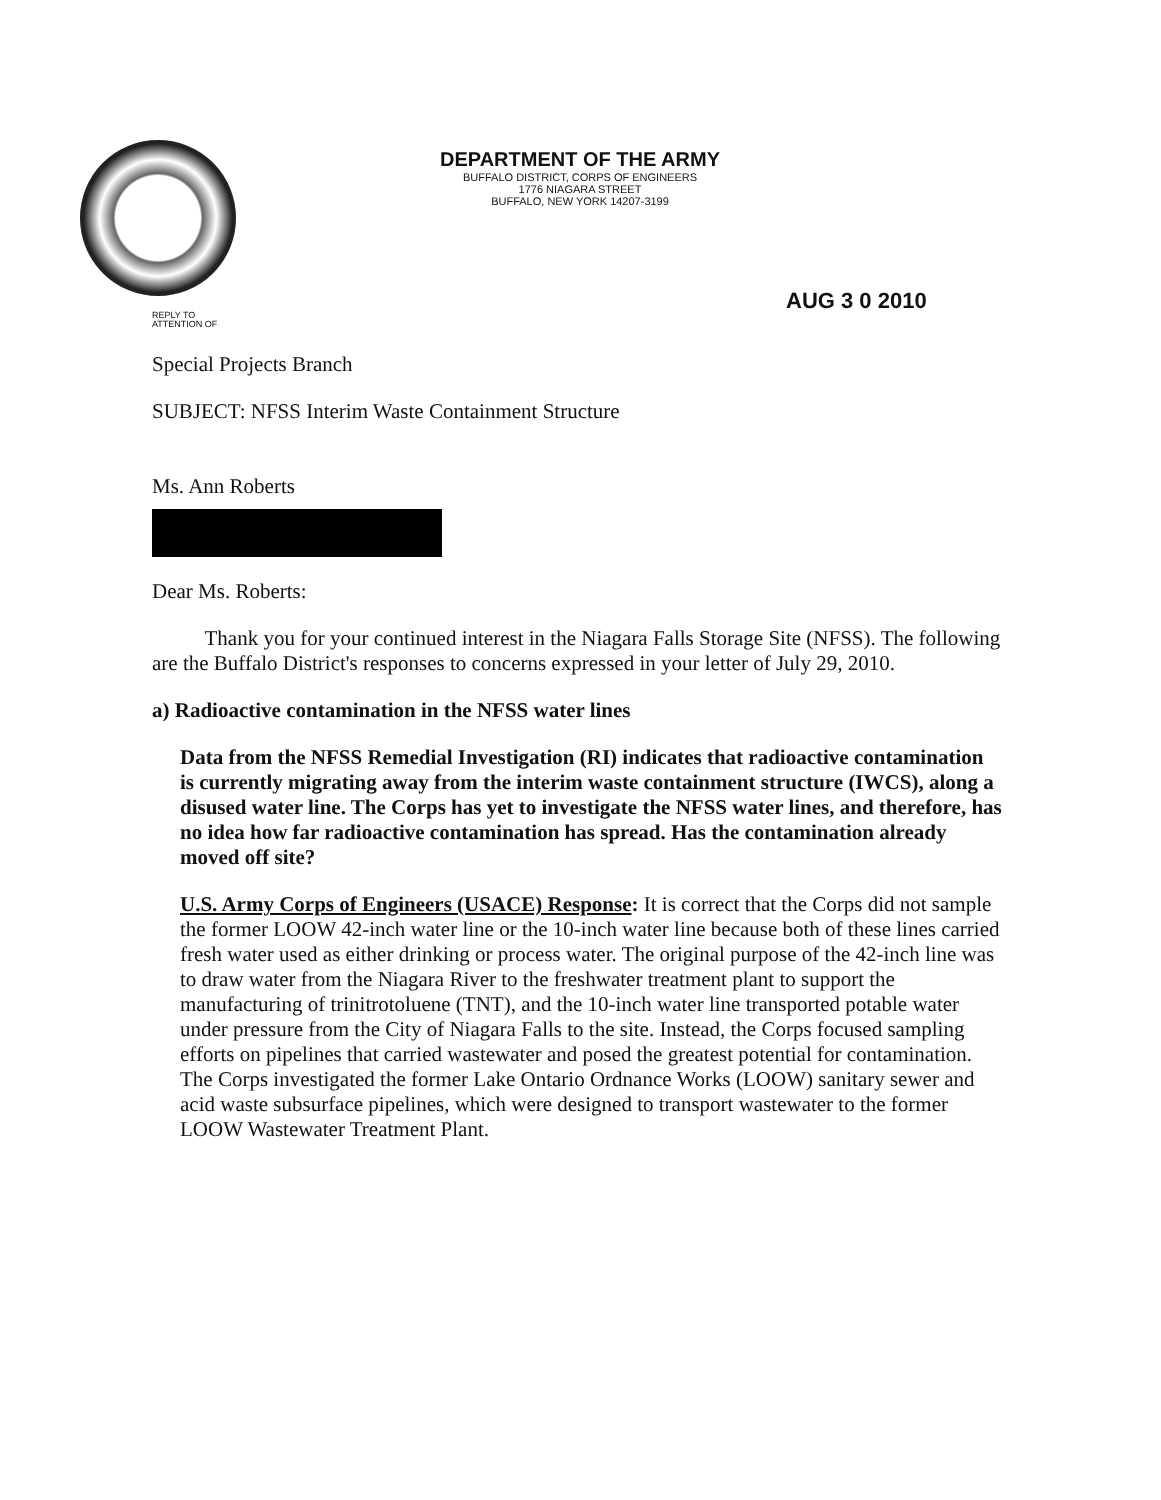DEPARTMENT OF THE ARMY
BUFFALO DISTRICT, CORPS OF ENGINEERS
1776 NIAGARA STREET
BUFFALO, NEW YORK 14207-3199
AUG 3 0 2010
REPLY TO
ATTENTION OF
Special Projects Branch
SUBJECT: NFSS Interim Waste Containment Structure
Ms. Ann Roberts
Dear Ms. Roberts:
Thank you for your continued interest in the Niagara Falls Storage Site (NFSS). The following are the Buffalo District's responses to concerns expressed in your letter of July 29, 2010.
a) Radioactive contamination in the NFSS water lines
Data from the NFSS Remedial Investigation (RI) indicates that radioactive contamination is currently migrating away from the interim waste containment structure (IWCS), along a disused water line. The Corps has yet to investigate the NFSS water lines, and therefore, has no idea how far radioactive contamination has spread. Has the contamination already moved off site?
U.S. Army Corps of Engineers (USACE) Response: It is correct that the Corps did not sample the former LOOW 42-inch water line or the 10-inch water line because both of these lines carried fresh water used as either drinking or process water. The original purpose of the 42-inch line was to draw water from the Niagara River to the freshwater treatment plant to support the manufacturing of trinitrotoluene (TNT), and the 10-inch water line transported potable water under pressure from the City of Niagara Falls to the site. Instead, the Corps focused sampling efforts on pipelines that carried wastewater and posed the greatest potential for contamination. The Corps investigated the former Lake Ontario Ordnance Works (LOOW) sanitary sewer and acid waste subsurface pipelines, which were designed to transport wastewater to the former LOOW Wastewater Treatment Plant.